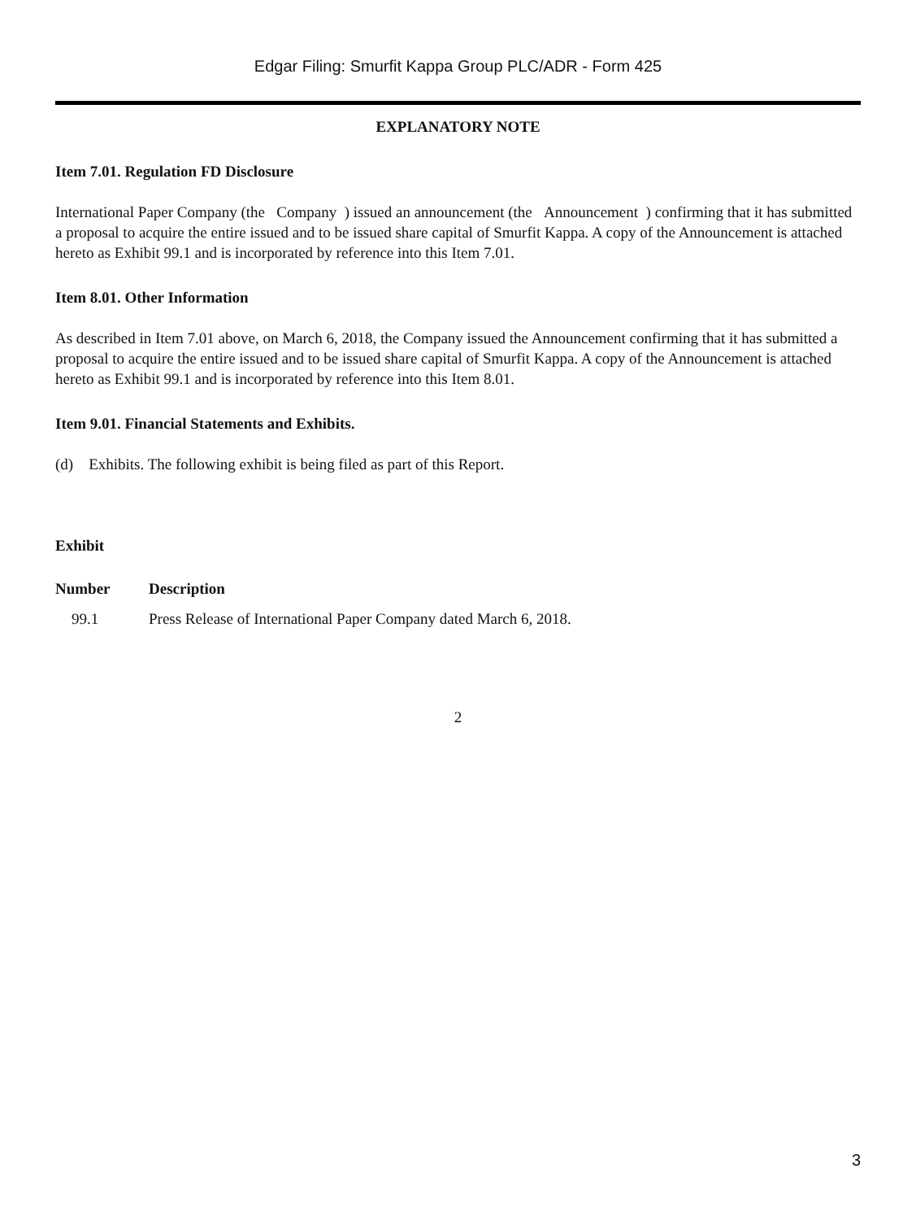Edgar Filing: Smurfit Kappa Group PLC/ADR - Form 425
EXPLANATORY NOTE
Item 7.01. Regulation FD Disclosure
International Paper Company (the Company ) issued an announcement (the Announcement ) confirming that it has submitted a proposal to acquire the entire issued and to be issued share capital of Smurfit Kappa. A copy of the Announcement is attached hereto as Exhibit 99.1 and is incorporated by reference into this Item 7.01.
Item 8.01. Other Information
As described in Item 7.01 above, on March 6, 2018, the Company issued the Announcement confirming that it has submitted a proposal to acquire the entire issued and to be issued share capital of Smurfit Kappa. A copy of the Announcement is attached hereto as Exhibit 99.1 and is incorporated by reference into this Item 8.01.
Item 9.01. Financial Statements and Exhibits.
(d) Exhibits. The following exhibit is being filed as part of this Report.
Exhibit
| Number | Description |
| --- | --- |
| 99.1 | Press Release of International Paper Company dated March 6, 2018. |
2
3